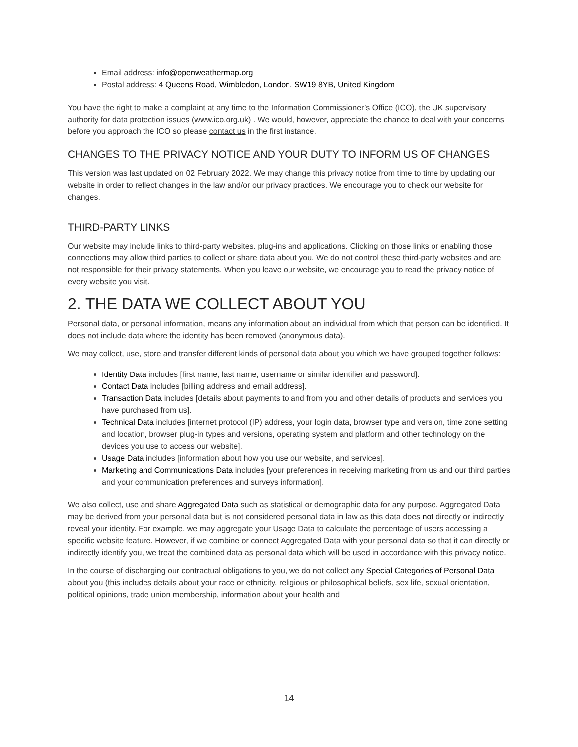Email address: info@openweathermap.org
Postal address: 4 Queens Road, Wimbledon, London, SW19 8YB, United Kingdom
You have the right to make a complaint at any time to the Information Commissioner’s Office (ICO), the UK supervisory authority for data protection issues (www.ico.org.uk) . We would, however, appreciate the chance to deal with your concerns before you approach the ICO so please contact us in the first instance.
CHANGES TO THE PRIVACY NOTICE AND YOUR DUTY TO INFORM US OF CHANGES
This version was last updated on 02 February 2022. We may change this privacy notice from time to time by updating our website in order to reflect changes in the law and/or our privacy practices. We encourage you to check our website for changes.
THIRD-PARTY LINKS
Our website may include links to third-party websites, plug-ins and applications. Clicking on those links or enabling those connections may allow third parties to collect or share data about you. We do not control these third-party websites and are not responsible for their privacy statements. When you leave our website, we encourage you to read the privacy notice of every website you visit.
2. THE DATA WE COLLECT ABOUT YOU
Personal data, or personal information, means any information about an individual from which that person can be identified. It does not include data where the identity has been removed (anonymous data).
We may collect, use, store and transfer different kinds of personal data about you which we have grouped together follows:
Identity Data includes [first name, last name, username or similar identifier and password].
Contact Data includes [billing address and email address].
Transaction Data includes [details about payments to and from you and other details of products and services you have purchased from us].
Technical Data includes [internet protocol (IP) address, your login data, browser type and version, time zone setting and location, browser plug-in types and versions, operating system and platform and other technology on the devices you use to access our website].
Usage Data includes [information about how you use our website, and services].
Marketing and Communications Data includes [your preferences in receiving marketing from us and our third parties and your communication preferences and surveys information].
We also collect, use and share Aggregated Data such as statistical or demographic data for any purpose. Aggregated Data may be derived from your personal data but is not considered personal data in law as this data does not directly or indirectly reveal your identity. For example, we may aggregate your Usage Data to calculate the percentage of users accessing a specific website feature. However, if we combine or connect Aggregated Data with your personal data so that it can directly or indirectly identify you, we treat the combined data as personal data which will be used in accordance with this privacy notice.
In the course of discharging our contractual obligations to you, we do not collect any Special Categories of Personal Data about you (this includes details about your race or ethnicity, religious or philosophical beliefs, sex life, sexual orientation, political opinions, trade union membership, information about your health and
14